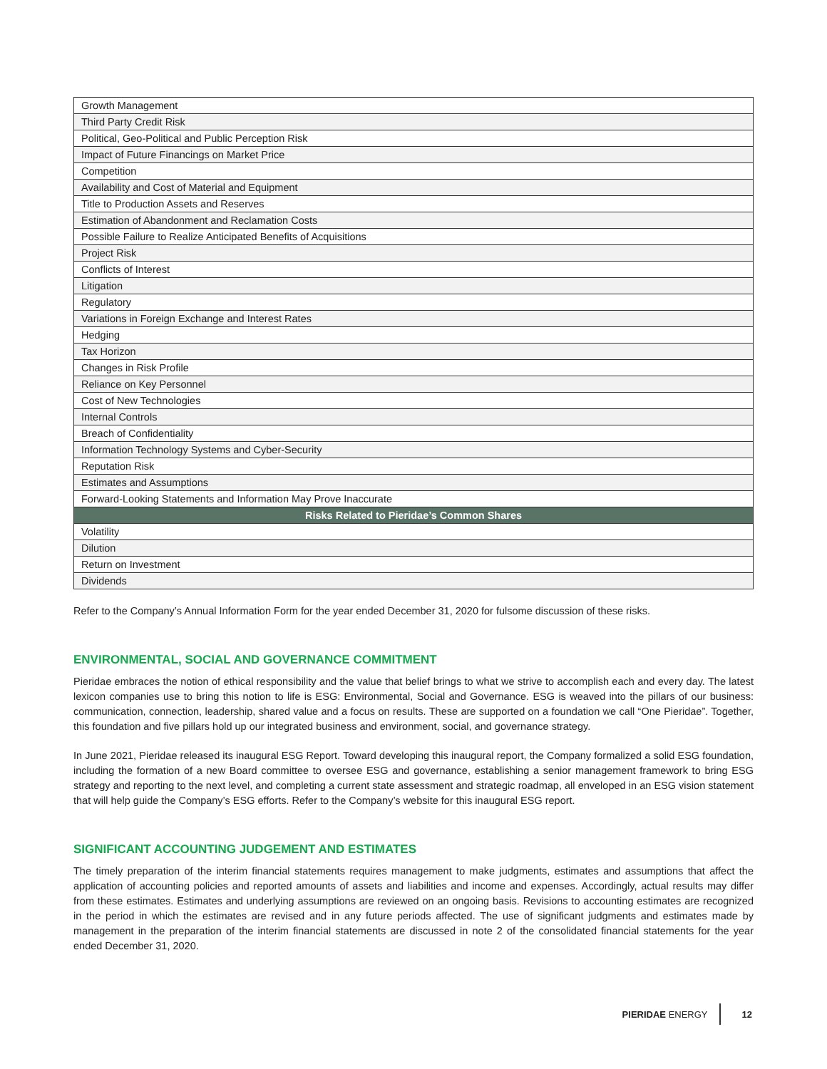| Growth Management |
| Third Party Credit Risk |
| Political, Geo-Political and Public Perception Risk |
| Impact of Future Financings on Market Price |
| Competition |
| Availability and Cost of Material and Equipment |
| Title to Production Assets and Reserves |
| Estimation of Abandonment and Reclamation Costs |
| Possible Failure to Realize Anticipated Benefits of Acquisitions |
| Project Risk |
| Conflicts of Interest |
| Litigation |
| Regulatory |
| Variations in Foreign Exchange and Interest Rates |
| Hedging |
| Tax Horizon |
| Changes in Risk Profile |
| Reliance on Key Personnel |
| Cost of New Technologies |
| Internal Controls |
| Breach of Confidentiality |
| Information Technology Systems and Cyber-Security |
| Reputation Risk |
| Estimates and Assumptions |
| Forward-Looking Statements and Information May Prove Inaccurate |
| Risks Related to Pieridae’s Common Shares |
| Volatility |
| Dilution |
| Return on Investment |
| Dividends |
Refer to the Company’s Annual Information Form for the year ended December 31, 2020 for fulsome discussion of these risks.
ENVIRONMENTAL, SOCIAL AND GOVERNANCE COMMITMENT
Pieridae embraces the notion of ethical responsibility and the value that belief brings to what we strive to accomplish each and every day. The latest lexicon companies use to bring this notion to life is ESG: Environmental, Social and Governance. ESG is weaved into the pillars of our business: communication, connection, leadership, shared value and a focus on results. These are supported on a foundation we call “One Pieridae”. Together, this foundation and five pillars hold up our integrated business and environment, social, and governance strategy.
In June 2021, Pieridae released its inaugural ESG Report. Toward developing this inaugural report, the Company formalized a solid ESG foundation, including the formation of a new Board committee to oversee ESG and governance, establishing a senior management framework to bring ESG strategy and reporting to the next level, and completing a current state assessment and strategic roadmap, all enveloped in an ESG vision statement that will help guide the Company’s ESG efforts. Refer to the Company’s website for this inaugural ESG report.
SIGNIFICANT ACCOUNTING JUDGEMENT AND ESTIMATES
The timely preparation of the interim financial statements requires management to make judgments, estimates and assumptions that affect the application of accounting policies and reported amounts of assets and liabilities and income and expenses. Accordingly, actual results may differ from these estimates. Estimates and underlying assumptions are reviewed on an ongoing basis. Revisions to accounting estimates are recognized in the period in which the estimates are revised and in any future periods affected. The use of significant judgments and estimates made by management in the preparation of the interim financial statements are discussed in note 2 of the consolidated financial statements for the year ended December 31, 2020.
PIERIDAE ENERGY 12